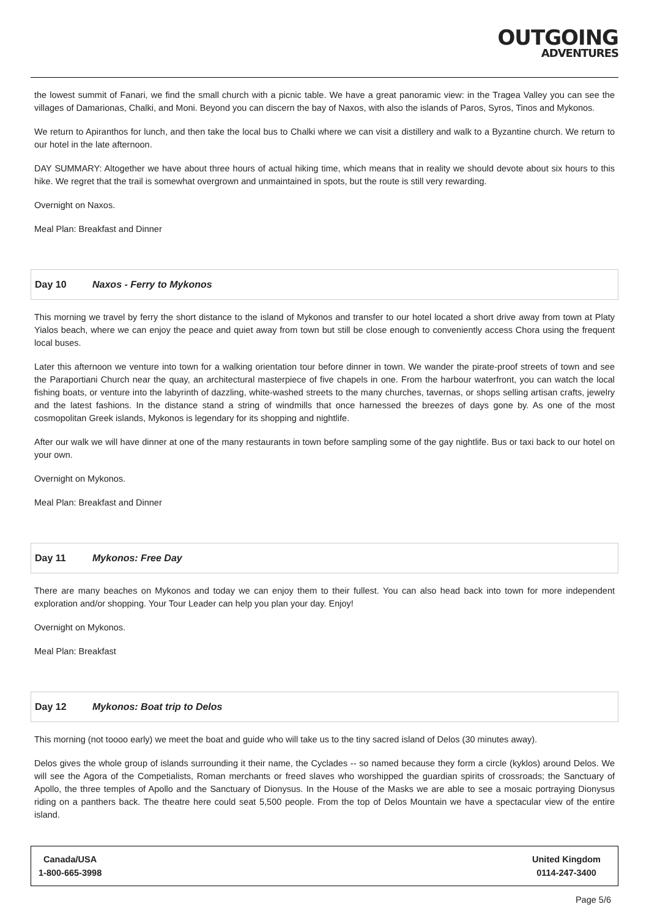OUTGOING
ADVENTURES
the lowest summit of Fanari, we find the small church with a picnic table. We have a great panoramic view: in the Tragea Valley you can see the villages of Damarionas, Chalki, and Moni. Beyond you can discern the bay of Naxos, with also the islands of Paros, Syros, Tinos and Mykonos.
We return to Apiranthos for lunch, and then take the local bus to Chalki where we can visit a distillery and walk to a Byzantine church. We return to our hotel in the late afternoon.
DAY SUMMARY: Altogether we have about three hours of actual hiking time, which means that in reality we should devote about six hours to this hike. We regret that the trail is somewhat overgrown and unmaintained in spots, but the route is still very rewarding.
Overnight on Naxos.
Meal Plan: Breakfast and Dinner
Day 10 Naxos - Ferry to Mykonos
This morning we travel by ferry the short distance to the island of Mykonos and transfer to our hotel located a short drive away from town at Platy Yialos beach, where we can enjoy the peace and quiet away from town but still be close enough to conveniently access Chora using the frequent local buses.
Later this afternoon we venture into town for a walking orientation tour before dinner in town. We wander the pirate-proof streets of town and see the Paraportiani Church near the quay, an architectural masterpiece of five chapels in one. From the harbour waterfront, you can watch the local fishing boats, or venture into the labyrinth of dazzling, white-washed streets to the many churches, tavernas, or shops selling artisan crafts, jewelry and the latest fashions. In the distance stand a string of windmills that once harnessed the breezes of days gone by. As one of the most cosmopolitan Greek islands, Mykonos is legendary for its shopping and nightlife.
After our walk we will have dinner at one of the many restaurants in town before sampling some of the gay nightlife. Bus or taxi back to our hotel on your own.
Overnight on Mykonos.
Meal Plan: Breakfast and Dinner
Day 11 Mykonos: Free Day
There are many beaches on Mykonos and today we can enjoy them to their fullest. You can also head back into town for more independent exploration and/or shopping. Your Tour Leader can help you plan your day. Enjoy!
Overnight on Mykonos.
Meal Plan: Breakfast
Day 12 Mykonos: Boat trip to Delos
This morning (not toooo early) we meet the boat and guide who will take us to the tiny sacred island of Delos (30 minutes away).
Delos gives the whole group of islands surrounding it their name, the Cyclades -- so named because they form a circle (kyklos) around Delos. We will see the Agora of the Competialists, Roman merchants or freed slaves who worshipped the guardian spirits of crossroads; the Sanctuary of Apollo, the three temples of Apollo and the Sanctuary of Dionysus. In the House of the Masks we are able to see a mosaic portraying Dionysus riding on a panthers back. The theatre here could seat 5,500 people. From the top of Delos Mountain we have a spectacular view of the entire island.
Canada/USA
1-800-665-3998
United Kingdom
0114-247-3400
Page 5/6